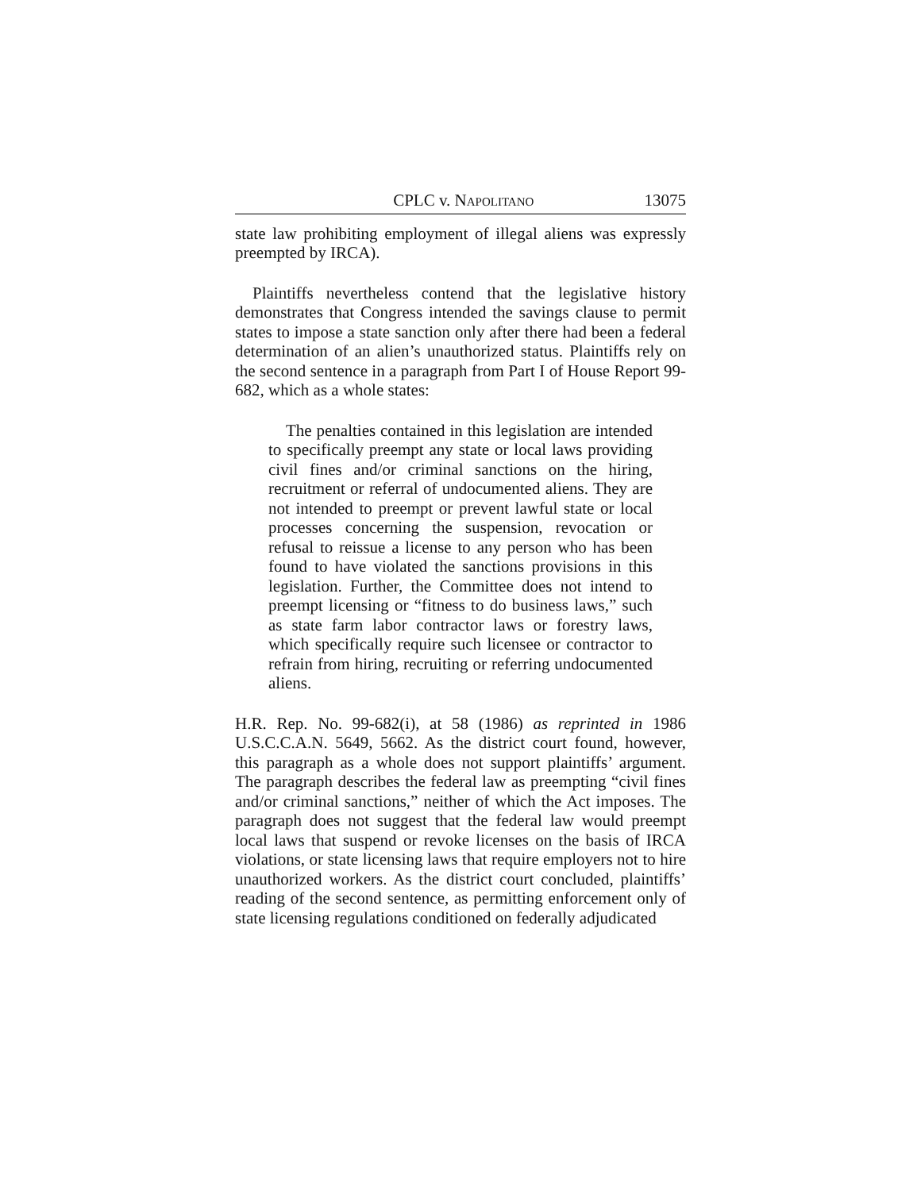CPLC v. NAPOLITANO 13075
state law prohibiting employment of illegal aliens was expressly preempted by IRCA).
Plaintiffs nevertheless contend that the legislative history demonstrates that Congress intended the savings clause to permit states to impose a state sanction only after there had been a federal determination of an alien’s unauthorized status. Plaintiffs rely on the second sentence in a paragraph from Part I of House Report 99-682, which as a whole states:
The penalties contained in this legislation are intended to specifically preempt any state or local laws providing civil fines and/or criminal sanctions on the hiring, recruitment or referral of undocumented aliens. They are not intended to preempt or prevent lawful state or local processes concerning the suspension, revocation or refusal to reissue a license to any person who has been found to have violated the sanctions provisions in this legislation. Further, the Committee does not intend to preempt licensing or “fitness to do business laws,” such as state farm labor contractor laws or forestry laws, which specifically require such licensee or contractor to refrain from hiring, recruiting or referring undocumented aliens.
H.R. Rep. No. 99-682(i), at 58 (1986) as reprinted in 1986 U.S.C.C.A.N. 5649, 5662. As the district court found, however, this paragraph as a whole does not support plaintiffs’ argument. The paragraph describes the federal law as preempting “civil fines and/or criminal sanctions,” neither of which the Act imposes. The paragraph does not suggest that the federal law would preempt local laws that suspend or revoke licenses on the basis of IRCA violations, or state licensing laws that require employers not to hire unauthorized workers. As the district court concluded, plaintiffs’ reading of the second sentence, as permitting enforcement only of state licensing regulations conditioned on federally adjudicated